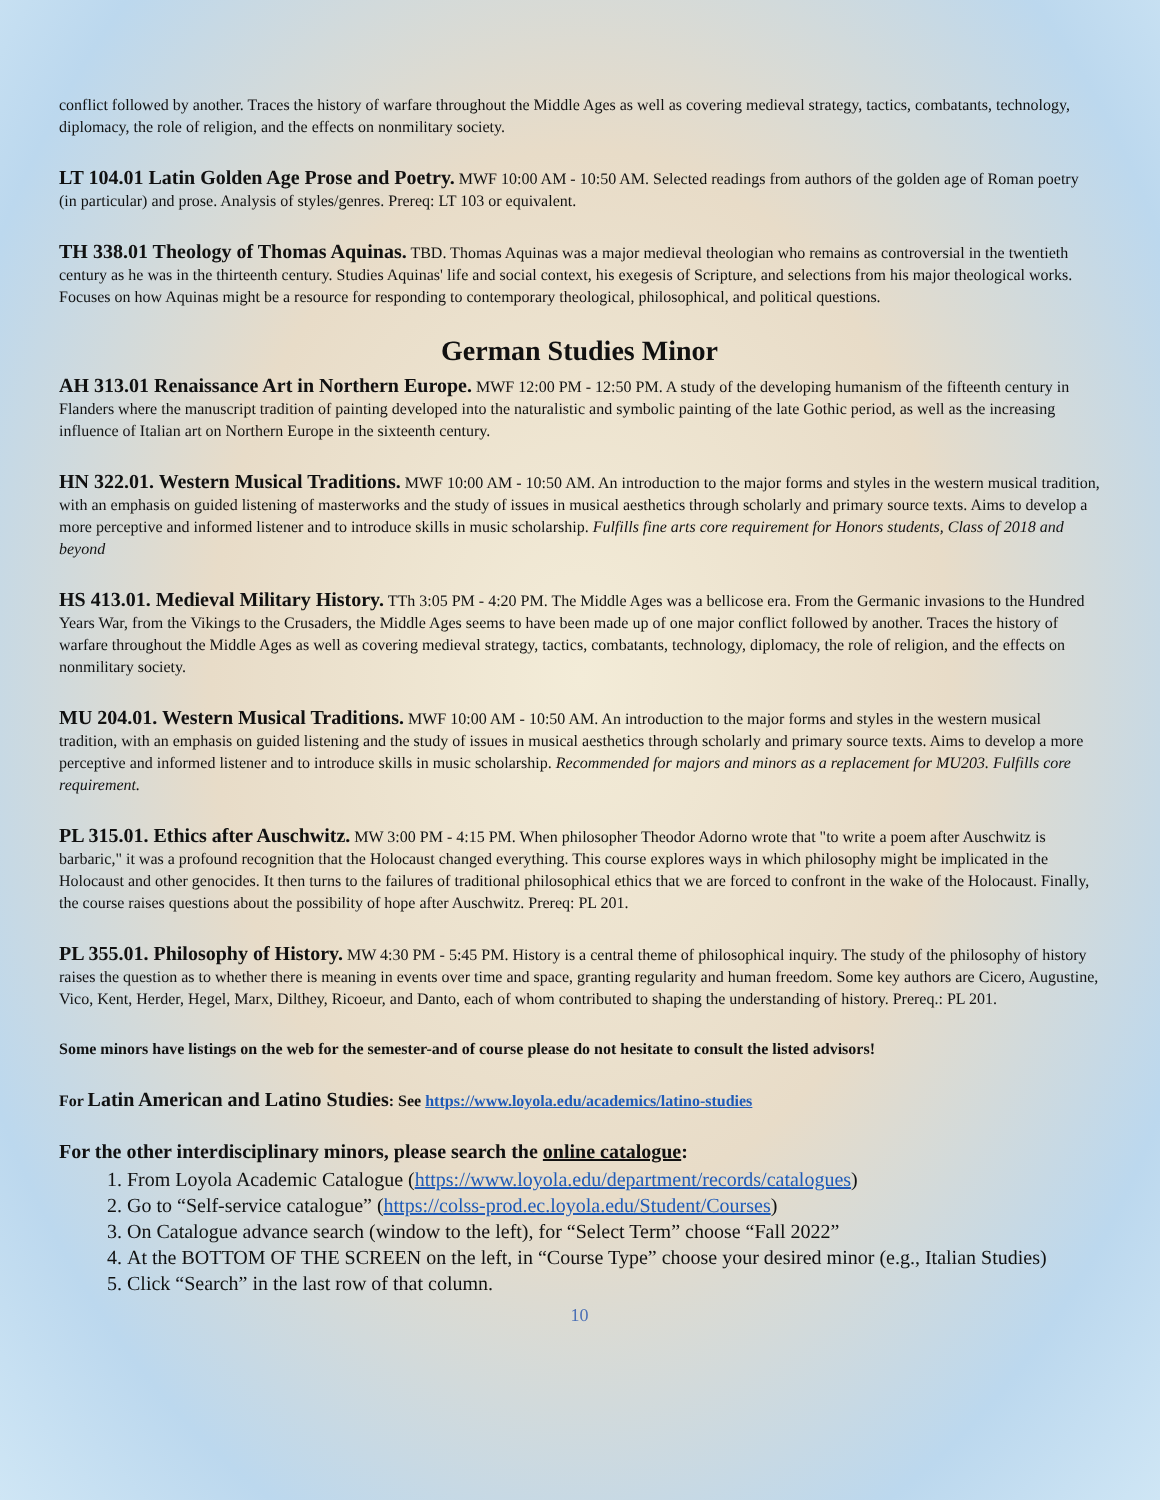conflict followed by another. Traces the history of warfare throughout the Middle Ages as well as covering medieval strategy, tactics, combatants, technology, diplomacy, the role of religion, and the effects on nonmilitary society.
LT 104.01 Latin Golden Age Prose and Poetry. MWF 10:00 AM - 10:50 AM. Selected readings from authors of the golden age of Roman poetry (in particular) and prose. Analysis of styles/genres. Prereq: LT 103 or equivalent.
TH 338.01 Theology of Thomas Aquinas. TBD. Thomas Aquinas was a major medieval theologian who remains as controversial in the twentieth century as he was in the thirteenth century. Studies Aquinas' life and social context, his exegesis of Scripture, and selections from his major theological works. Focuses on how Aquinas might be a resource for responding to contemporary theological, philosophical, and political questions.
German Studies Minor
AH 313.01 Renaissance Art in Northern Europe. MWF 12:00 PM - 12:50 PM. A study of the developing humanism of the fifteenth century in Flanders where the manuscript tradition of painting developed into the naturalistic and symbolic painting of the late Gothic period, as well as the increasing influence of Italian art on Northern Europe in the sixteenth century.
HN 322.01. Western Musical Traditions. MWF 10:00 AM - 10:50 AM. An introduction to the major forms and styles in the western musical tradition, with an emphasis on guided listening of masterworks and the study of issues in musical aesthetics through scholarly and primary source texts. Aims to develop a more perceptive and informed listener and to introduce skills in music scholarship. Fulfills fine arts core requirement for Honors students, Class of 2018 and beyond
HS 413.01. Medieval Military History. TTh 3:05 PM - 4:20 PM. The Middle Ages was a bellicose era. From the Germanic invasions to the Hundred Years War, from the Vikings to the Crusaders, the Middle Ages seems to have been made up of one major conflict followed by another. Traces the history of warfare throughout the Middle Ages as well as covering medieval strategy, tactics, combatants, technology, diplomacy, the role of religion, and the effects on nonmilitary society.
MU 204.01. Western Musical Traditions. MWF 10:00 AM - 10:50 AM. An introduction to the major forms and styles in the western musical tradition, with an emphasis on guided listening and the study of issues in musical aesthetics through scholarly and primary source texts. Aims to develop a more perceptive and informed listener and to introduce skills in music scholarship. Recommended for majors and minors as a replacement for MU203. Fulfills core requirement.
PL 315.01. Ethics after Auschwitz. MW 3:00 PM - 4:15 PM. When philosopher Theodor Adorno wrote that "to write a poem after Auschwitz is barbaric," it was a profound recognition that the Holocaust changed everything. This course explores ways in which philosophy might be implicated in the Holocaust and other genocides. It then turns to the failures of traditional philosophical ethics that we are forced to confront in the wake of the Holocaust. Finally, the course raises questions about the possibility of hope after Auschwitz. Prereq: PL 201.
PL 355.01. Philosophy of History. MW 4:30 PM - 5:45 PM. History is a central theme of philosophical inquiry. The study of the philosophy of history raises the question as to whether there is meaning in events over time and space, granting regularity and human freedom. Some key authors are Cicero, Augustine, Vico, Kent, Herder, Hegel, Marx, Dilthey, Ricoeur, and Danto, each of whom contributed to shaping the understanding of history. Prereq.: PL 201.
Some minors have listings on the web for the semester-and of course please do not hesitate to consult the listed advisors!
For Latin American and Latino Studies: See https://www.loyola.edu/academics/latino-studies
For the other interdisciplinary minors, please search the online catalogue:
1. From Loyola Academic Catalogue (https://www.loyola.edu/department/records/catalogues)
2. Go to “Self-service catalogue” (https://colss-prod.ec.loyola.edu/Student/Courses)
3. On Catalogue advance search (window to the left), for “Select Term” choose “Fall 2022”
4. At the BOTTOM OF THE SCREEN on the left, in “Course Type” choose your desired minor (e.g., Italian Studies)
5. Click “Search” in the last row of that column.
10